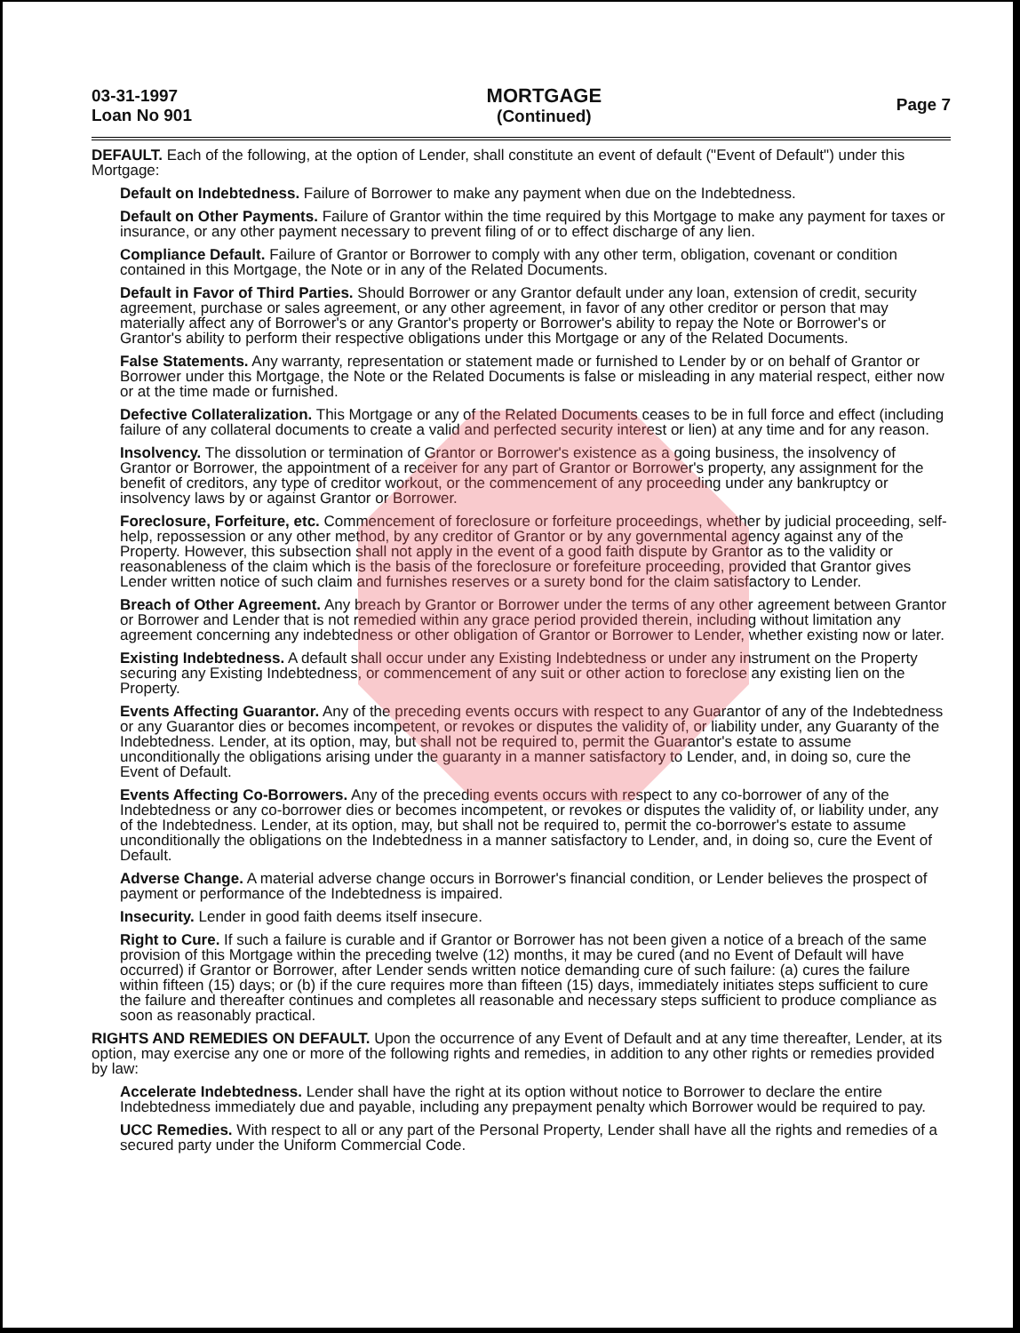03-31-1997
Loan No 901
MORTGAGE
(Continued)
Page 7
DEFAULT. Each of the following, at the option of Lender, shall constitute an event of default ("Event of Default") under this Mortgage:
Default on Indebtedness. Failure of Borrower to make any payment when due on the Indebtedness.
Default on Other Payments. Failure of Grantor within the time required by this Mortgage to make any payment for taxes or insurance, or any other payment necessary to prevent filing of or to effect discharge of any lien.
Compliance Default. Failure of Grantor or Borrower to comply with any other term, obligation, covenant or condition contained in this Mortgage, the Note or in any of the Related Documents.
Default in Favor of Third Parties. Should Borrower or any Grantor default under any loan, extension of credit, security agreement, purchase or sales agreement, or any other agreement, in favor of any other creditor or person that may materially affect any of Borrower's or any Grantor's property or Borrower's ability to repay the Note or Borrower's or Grantor's ability to perform their respective obligations under this Mortgage or any of the Related Documents.
False Statements. Any warranty, representation or statement made or furnished to Lender by or on behalf of Grantor or Borrower under this Mortgage, the Note or the Related Documents is false or misleading in any material respect, either now or at the time made or furnished.
Defective Collateralization. This Mortgage or any of the Related Documents ceases to be in full force and effect (including failure of any collateral documents to create a valid and perfected security interest or lien) at any time and for any reason.
Insolvency. The dissolution or termination of Grantor or Borrower's existence as a going business, the insolvency of Grantor or Borrower, the appointment of a receiver for any part of Grantor or Borrower's property, any assignment for the benefit of creditors, any type of creditor workout, or the commencement of any proceeding under any bankruptcy or insolvency laws by or against Grantor or Borrower.
Foreclosure, Forfeiture, etc. Commencement of foreclosure or forfeiture proceedings, whether by judicial proceeding, self-help, repossession or any other method, by any creditor of Grantor or by any governmental agency against any of the Property. However, this subsection shall not apply in the event of a good faith dispute by Grantor as to the validity or reasonableness of the claim which is the basis of the foreclosure or forefeiture proceeding, provided that Grantor gives Lender written notice of such claim and furnishes reserves or a surety bond for the claim satisfactory to Lender.
Breach of Other Agreement. Any breach by Grantor or Borrower under the terms of any other agreement between Grantor or Borrower and Lender that is not remedied within any grace period provided therein, including without limitation any agreement concerning any indebtedness or other obligation of Grantor or Borrower to Lender, whether existing now or later.
Existing Indebtedness. A default shall occur under any Existing Indebtedness or under any instrument on the Property securing any Existing Indebtedness, or commencement of any suit or other action to foreclose any existing lien on the Property.
Events Affecting Guarantor. Any of the preceding events occurs with respect to any Guarantor of any of the Indebtedness or any Guarantor dies or becomes incompetent, or revokes or disputes the validity of, or liability under, any Guaranty of the Indebtedness. Lender, at its option, may, but shall not be required to, permit the Guarantor's estate to assume unconditionally the obligations arising under the guaranty in a manner satisfactory to Lender, and, in doing so, cure the Event of Default.
Events Affecting Co-Borrowers. Any of the preceding events occurs with respect to any co-borrower of any of the Indebtedness or any co-borrower dies or becomes incompetent, or revokes or disputes the validity of, or liability under, any of the Indebtedness. Lender, at its option, may, but shall not be required to, permit the co-borrower's estate to assume unconditionally the obligations on the Indebtedness in a manner satisfactory to Lender, and, in doing so, cure the Event of Default.
Adverse Change. A material adverse change occurs in Borrower's financial condition, or Lender believes the prospect of payment or performance of the Indebtedness is impaired.
Insecurity. Lender in good faith deems itself insecure.
Right to Cure. If such a failure is curable and if Grantor or Borrower has not been given a notice of a breach of the same provision of this Mortgage within the preceding twelve (12) months, it may be cured (and no Event of Default will have occurred) if Grantor or Borrower, after Lender sends written notice demanding cure of such failure: (a) cures the failure within fifteen (15) days; or (b) if the cure requires more than fifteen (15) days, immediately initiates steps sufficient to cure the failure and thereafter continues and completes all reasonable and necessary steps sufficient to produce compliance as soon as reasonably practical.
RIGHTS AND REMEDIES ON DEFAULT. Upon the occurrence of any Event of Default and at any time thereafter, Lender, at its option, may exercise any one or more of the following rights and remedies, in addition to any other rights or remedies provided by law:
Accelerate Indebtedness. Lender shall have the right at its option without notice to Borrower to declare the entire Indebtedness immediately due and payable, including any prepayment penalty which Borrower would be required to pay.
UCC Remedies. With respect to all or any part of the Personal Property, Lender shall have all the rights and remedies of a secured party under the Uniform Commercial Code.